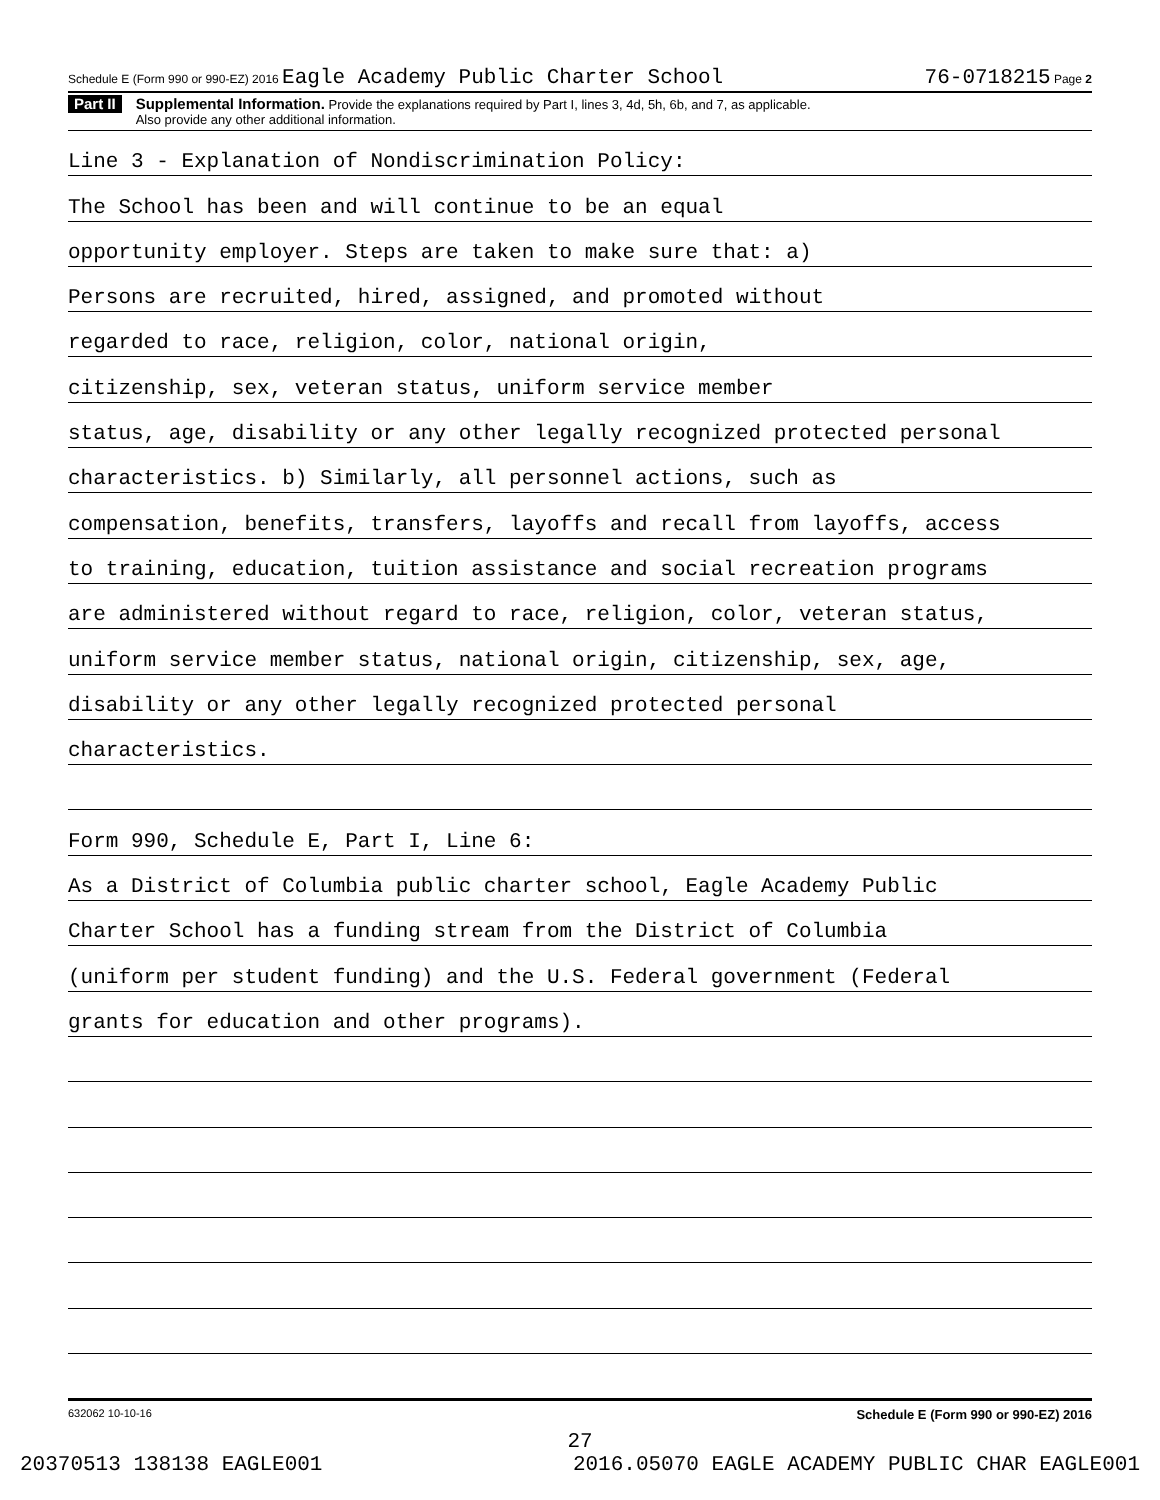Schedule E (Form 990 or 990-EZ) 2016 Eagle Academy Public Charter School 76-0718215 Page 2
Part II Supplemental Information. Provide the explanations required by Part I, lines 3, 4d, 5h, 6b, and 7, as applicable.
Also provide any other additional information.
Line 3 - Explanation of Nondiscrimination Policy:
The School has been and will continue to be an equal
opportunity employer. Steps are taken to make sure that: a)
Persons are recruited, hired, assigned, and promoted without
regarded to race, religion, color, national origin,
citizenship, sex, veteran status, uniform service member
status, age, disability or any other legally recognized protected personal
characteristics. b) Similarly, all personnel actions, such as
compensation, benefits, transfers, layoffs and recall from layoffs, access
to training, education, tuition assistance and social recreation programs
are administered without regard to race, religion, color, veteran status,
uniform service member status, national origin, citizenship, sex, age,
disability or any other legally recognized protected personal
characteristics.
Form 990, Schedule E, Part I, Line 6:
As a District of Columbia public charter school, Eagle Academy Public
Charter School has a funding stream from the District of Columbia
(uniform per student funding) and the U.S. Federal government (Federal
grants for education and other programs).
632062 10-10-16 Schedule E (Form 990 or 990-EZ) 2016
27
20370513 138138 EAGLE001 2016.05070 EAGLE ACADEMY PUBLIC CHAR EAGLE001